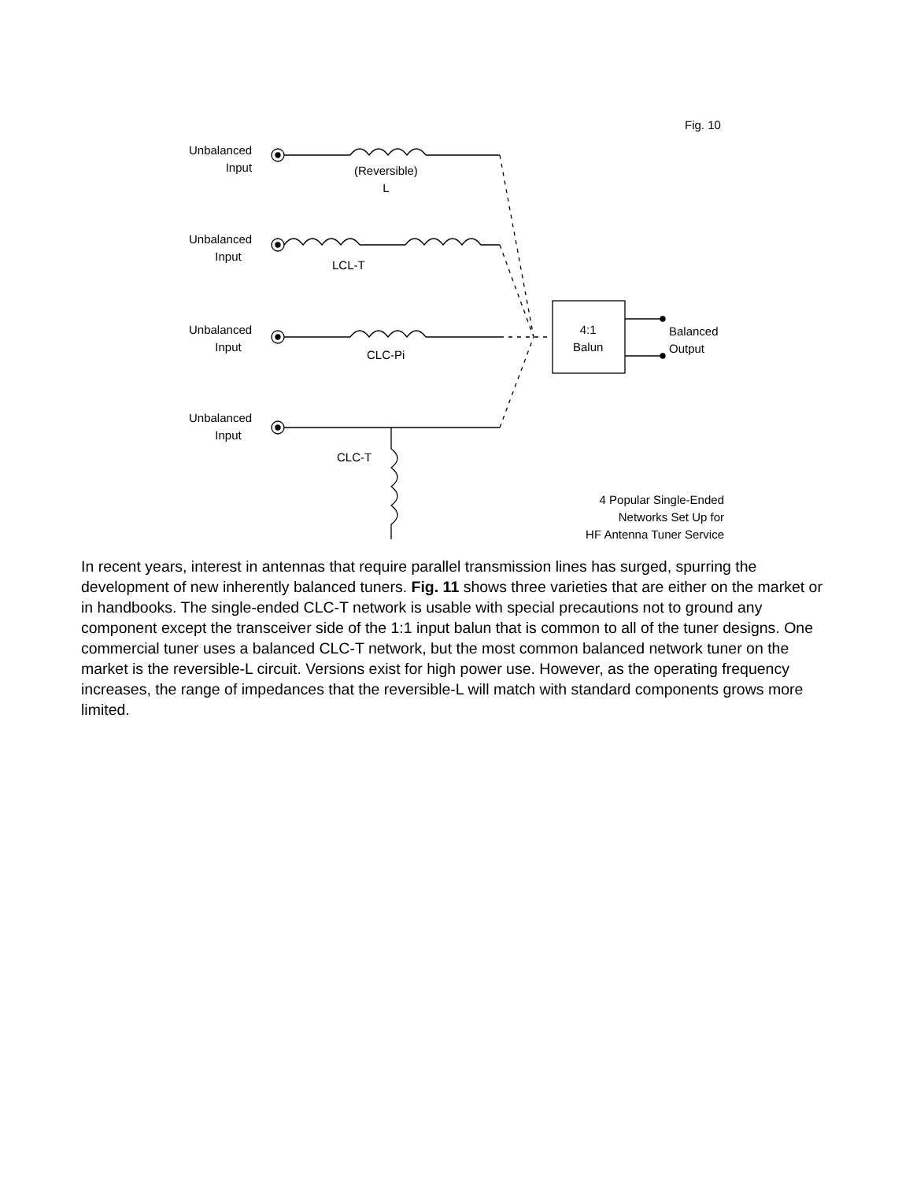Fig. 10
Unbalanced
Input
(Reversible)
L
Unbalanced
Input
LCL-T
Unbalanced
Input
CLC-Pi
4:1
Balun
Balanced
Output
Unbalanced
Input
CLC-T
4 Popular Single-Ended
Networks Set Up for
HF Antenna Tuner Service
In recent years, interest in antennas that require parallel transmission lines has surged, spurring the development of new inherently balanced tuners. Fig. 11 shows three varieties that are either on the market or in handbooks. The single-ended CLC-T network is usable with special precautions not to ground any component except the transceiver side of the 1:1 input balun that is common to all of the tuner designs. One commercial tuner uses a balanced CLC-T network, but the most common balanced network tuner on the market is the reversible-L circuit. Versions exist for high power use. However, as the operating frequency increases, the range of impedances that the reversible-L will match with standard components grows more limited.